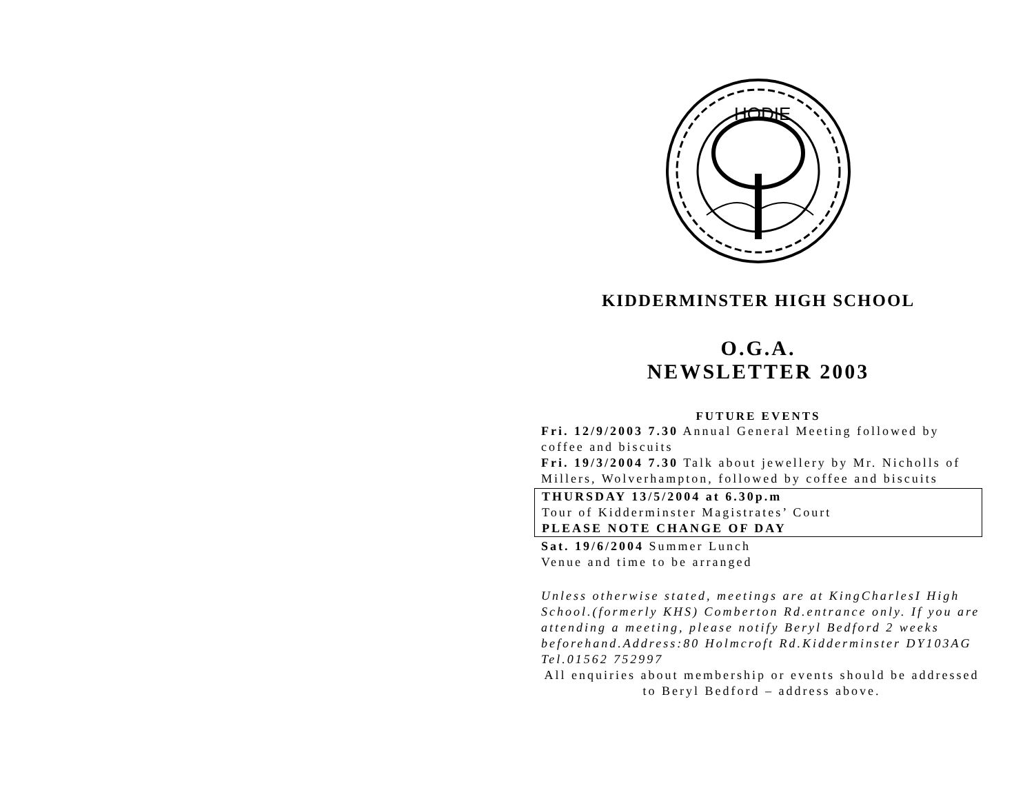HODIE
KIDDERMINSTER HIGH SCHOOL
O.G.A.
NEWSLETTER 2003
FUTURE EVENTS
Fri. 12/9/2003 7.30 Annual General Meeting followed by coffee and biscuits
Fri. 19/3/2004 7.30 Talk about jewellery by Mr. Nicholls of Millers, Wolverhampton, followed by coffee and biscuits
THURSDAY 13/5/2004 at 6.30p.m
Tour of Kidderminster Magistrates’ Court
PLEASE NOTE CHANGE OF DAY
Sat. 19/6/2004 Summer Lunch
Venue and time to be arranged
Unless otherwise stated, meetings are at KingCharlesI High School.(formerly KHS) Comberton Rd.entrance only. If you are attending a meeting, please notify Beryl Bedford 2 weeks beforehand.Address:80 Holmcroft Rd.Kidderminster DY103AG Tel.01562 752997
All enquiries about membership or events should be addressed to Beryl Bedford – address above.